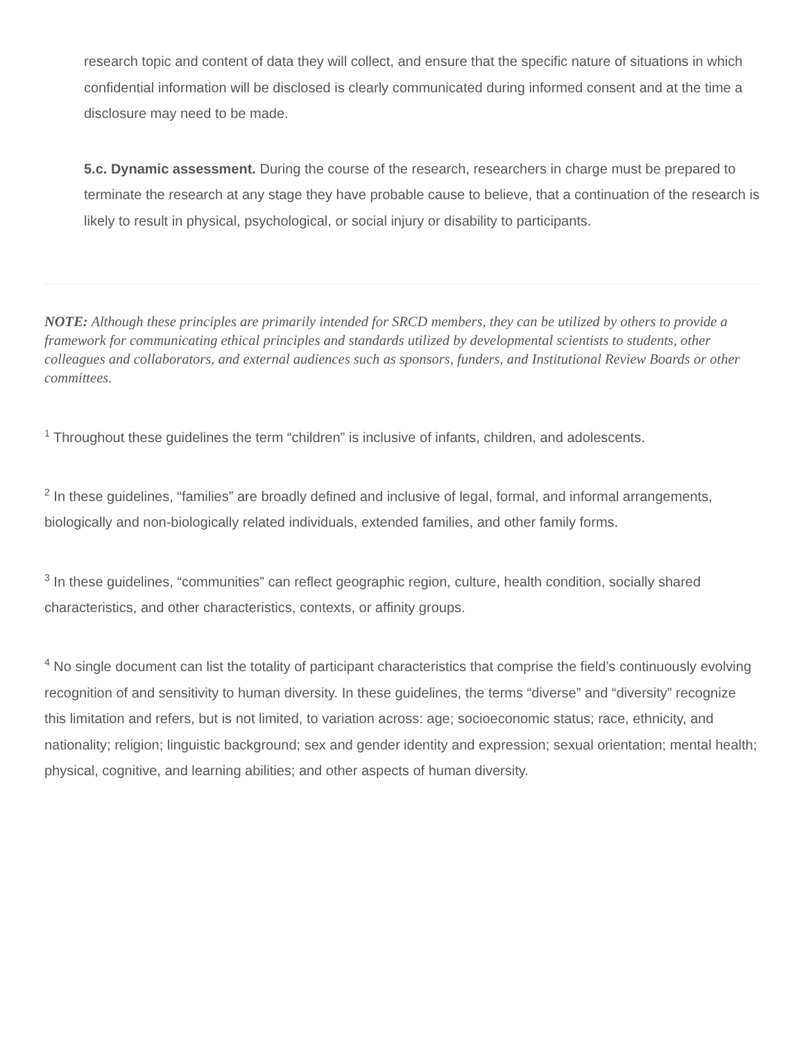research topic and content of data they will collect, and ensure that the specific nature of situations in which confidential information will be disclosed is clearly communicated during informed consent and at the time a disclosure may need to be made.
5.c. Dynamic assessment. During the course of the research, researchers in charge must be prepared to terminate the research at any stage they have probable cause to believe, that a continuation of the research is likely to result in physical, psychological, or social injury or disability to participants.
NOTE: Although these principles are primarily intended for SRCD members, they can be utilized by others to provide a framework for communicating ethical principles and standards utilized by developmental scientists to students, other colleagues and collaborators, and external audiences such as sponsors, funders, and Institutional Review Boards or other committees.
<sup>1</sup> Throughout these guidelines the term “children” is inclusive of infants, children, and adolescents.
<sup>2</sup> In these guidelines, “families” are broadly defined and inclusive of legal, formal, and informal arrangements, biologically and non-biologically related individuals, extended families, and other family forms.
<sup>3</sup> In these guidelines, “communities” can reflect geographic region, culture, health condition, socially shared characteristics, and other characteristics, contexts, or affinity groups.
<sup>4</sup> No single document can list the totality of participant characteristics that comprise the field’s continuously evolving recognition of and sensitivity to human diversity. In these guidelines, the terms “diverse” and “diversity” recognize this limitation and refers, but is not limited, to variation across: age; socioeconomic status; race, ethnicity, and nationality; religion; linguistic background; sex and gender identity and expression; sexual orientation; mental health; physical, cognitive, and learning abilities; and other aspects of human diversity.